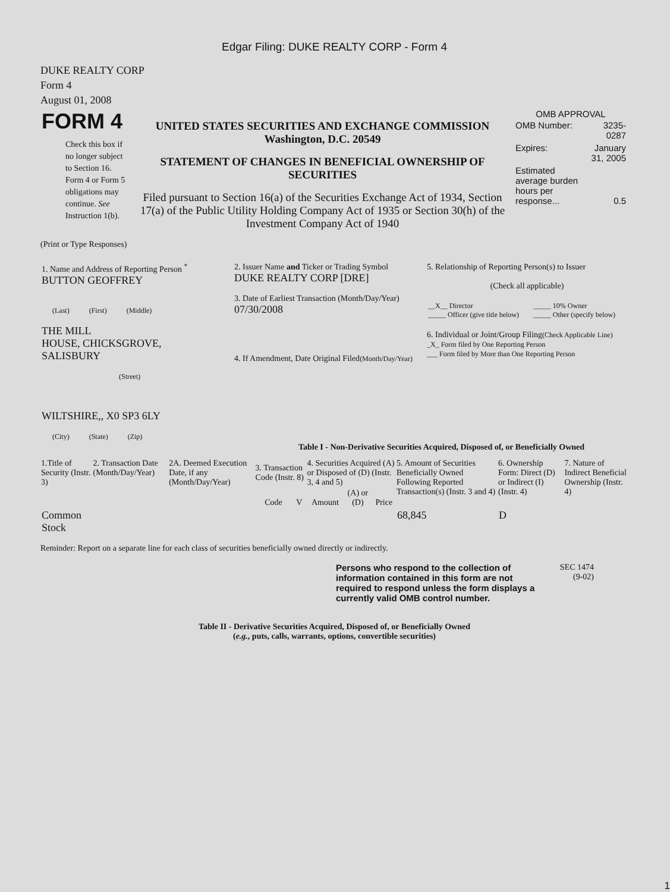Edgar Filing: DUKE REALTY CORP - Form 4
DUKE REALTY CORP
Form 4
August 01, 2008
| FORM 4 Check this box if no longer subject to Section 16. Form 4 or Form 5 obligations may continue. See Instruction 1(b). | UNITED STATES SECURITIES AND EXCHANGE COMMISSION Washington, D.C. 20549 STATEMENT OF CHANGES IN BENEFICIAL OWNERSHIP OF SECURITIES Filed pursuant to Section 16(a) of the Securities Exchange Act of 1934, Section 17(a) of the Public Utility Holding Company Act of 1935 or Section 30(h) of the Investment Company Act of 1940 | OMB APPROVAL / OMB Number: / 3235-0287 / / Expires: / January 31, 2005 / / Estimated average burden hours per response... / 0.5 / |
(Print or Type Responses)
| 1. Name and Address of Reporting Person <sup>*</sup> BUTTON GEOFFREY (Last) (First) (Middle) THE MILL HOUSE, CHICKSGROVE, SALISBURY (Street) WILTSHIRE,, X0 SP3 6LY (City) (State) (Zip) | 2. Issuer Name and Ticker or Trading Symbol DUKE REALTY CORP [DRE] 3. Date of Earliest Transaction (Month/Day/Year) 07/30/2008 4. If Amendment, Date Original Filed (Month/Day/Year) | 5. Relationship of Reporting Person(s) to Issuer (Check all applicable) / __X__ Director _____ Officer (give title below) / _____ 10% Owner _____ Other (specify below) / 6. Individual or Joint/Group Filing (Check Applicable Line) _X_ Form filed by One Reporting Person ___ Form filed by More than One Reporting Person |
Table I - Non-Derivative Securities Acquired, Disposed of, or Beneficially Owned
| 1.Title of Security (Instr. 3) | 2. Transaction Date (Month/Day/Year) | 2A. Deemed Execution Date, if any (Month/Day/Year) | 3. Transaction Code (Instr. 8) | | 4. Securities Acquired (A) or Disposed of (D) (Instr. 3, 4 and 5) | | | 5. Amount of Securities Beneficially Owned Following Reported Transaction(s) (Instr. 3 and 4) | 6. Ownership Form: Direct (D) or Indirect (I) (Instr. 4) | 7. Nature of Indirect Beneficial Ownership (Instr. 4) |
| --- | --- | --- | --- | --- | --- | --- | --- | --- | --- | --- |
| | | | Code | V | Amount | (A) or (D) | Price | | | |
| Common Stock | | | | | | | | 68,845 | D | |
Reminder: Report on a separate line for each class of securities beneficially owned directly or indirectly.
| Persons who respond to the collection of information contained in this form are not required to respond unless the form displays a currently valid OMB control number. | SEC 1474 (9-02) |
Table II - Derivative Securities Acquired, Disposed of, or Beneficially Owned
(e.g., puts, calls, warrants, options, convertible securities)
1